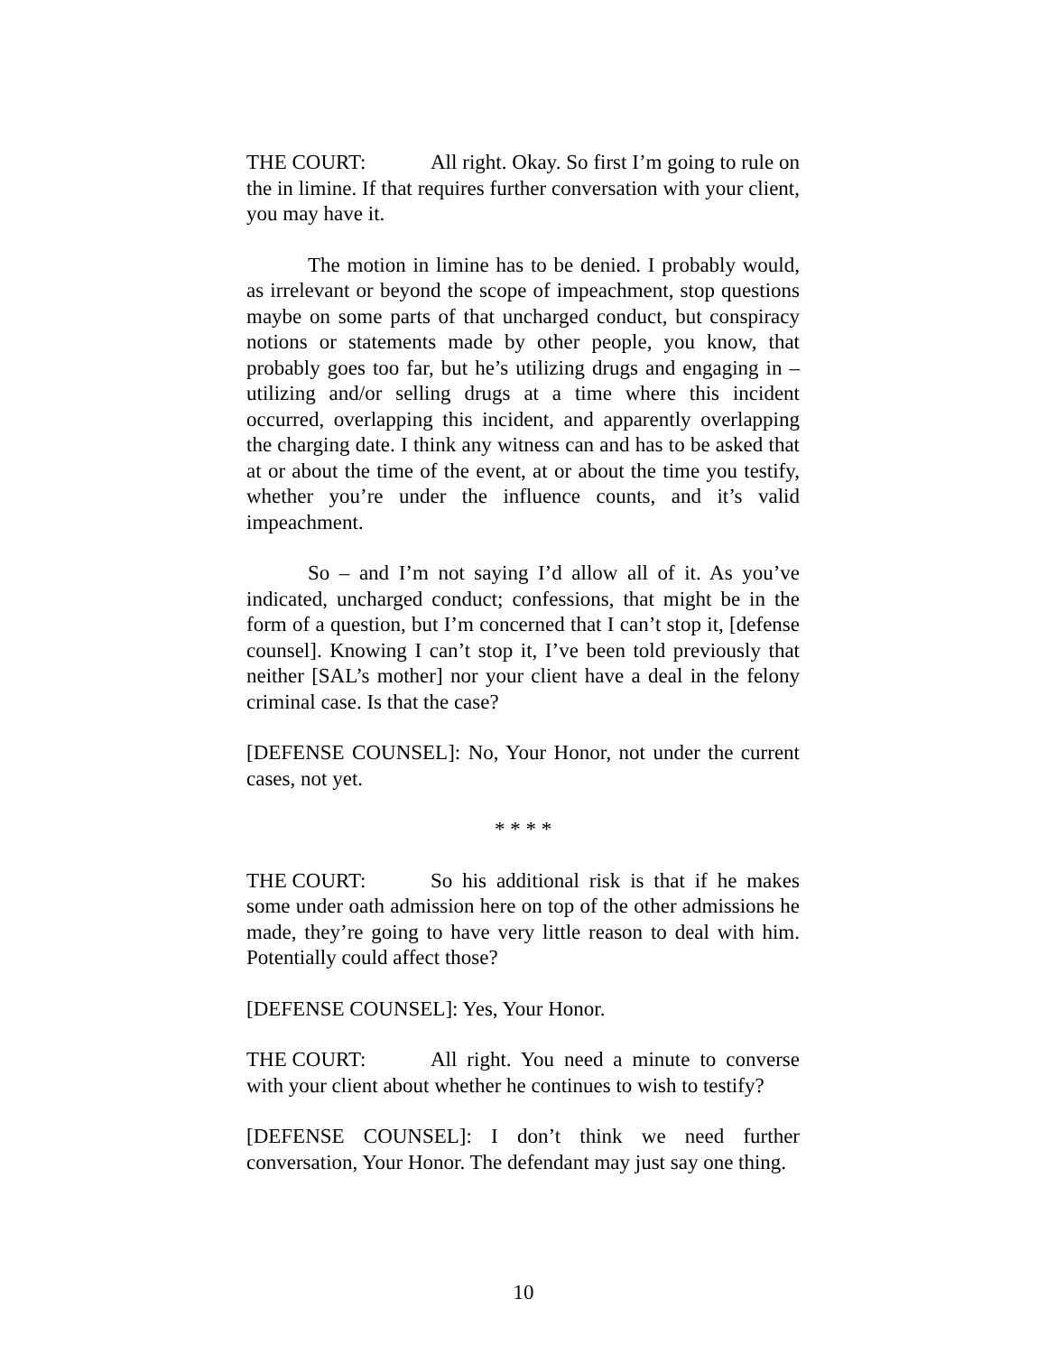THE COURT: All right. Okay. So first I’m going to rule on the in limine. If that requires further conversation with your client, you may have it.
The motion in limine has to be denied. I probably would, as irrelevant or beyond the scope of impeachment, stop questions maybe on some parts of that uncharged conduct, but conspiracy notions or statements made by other people, you know, that probably goes too far, but he’s utilizing drugs and engaging in – utilizing and/or selling drugs at a time where this incident occurred, overlapping this incident, and apparently overlapping the charging date. I think any witness can and has to be asked that at or about the time of the event, at or about the time you testify, whether you’re under the influence counts, and it’s valid impeachment.
So – and I’m not saying I’d allow all of it. As you’ve indicated, uncharged conduct; confessions, that might be in the form of a question, but I’m concerned that I can’t stop it, [defense counsel]. Knowing I can’t stop it, I’ve been told previously that neither [SAL’s mother] nor your client have a deal in the felony criminal case. Is that the case?
[DEFENSE COUNSEL]: No, Your Honor, not under the current cases, not yet.
* * * *
THE COURT: So his additional risk is that if he makes some under oath admission here on top of the other admissions he made, they’re going to have very little reason to deal with him. Potentially could affect those?
[DEFENSE COUNSEL]: Yes, Your Honor.
THE COURT: All right. You need a minute to converse with your client about whether he continues to wish to testify?
[DEFENSE COUNSEL]: I don’t think we need further conversation, Your Honor. The defendant may just say one thing.
10